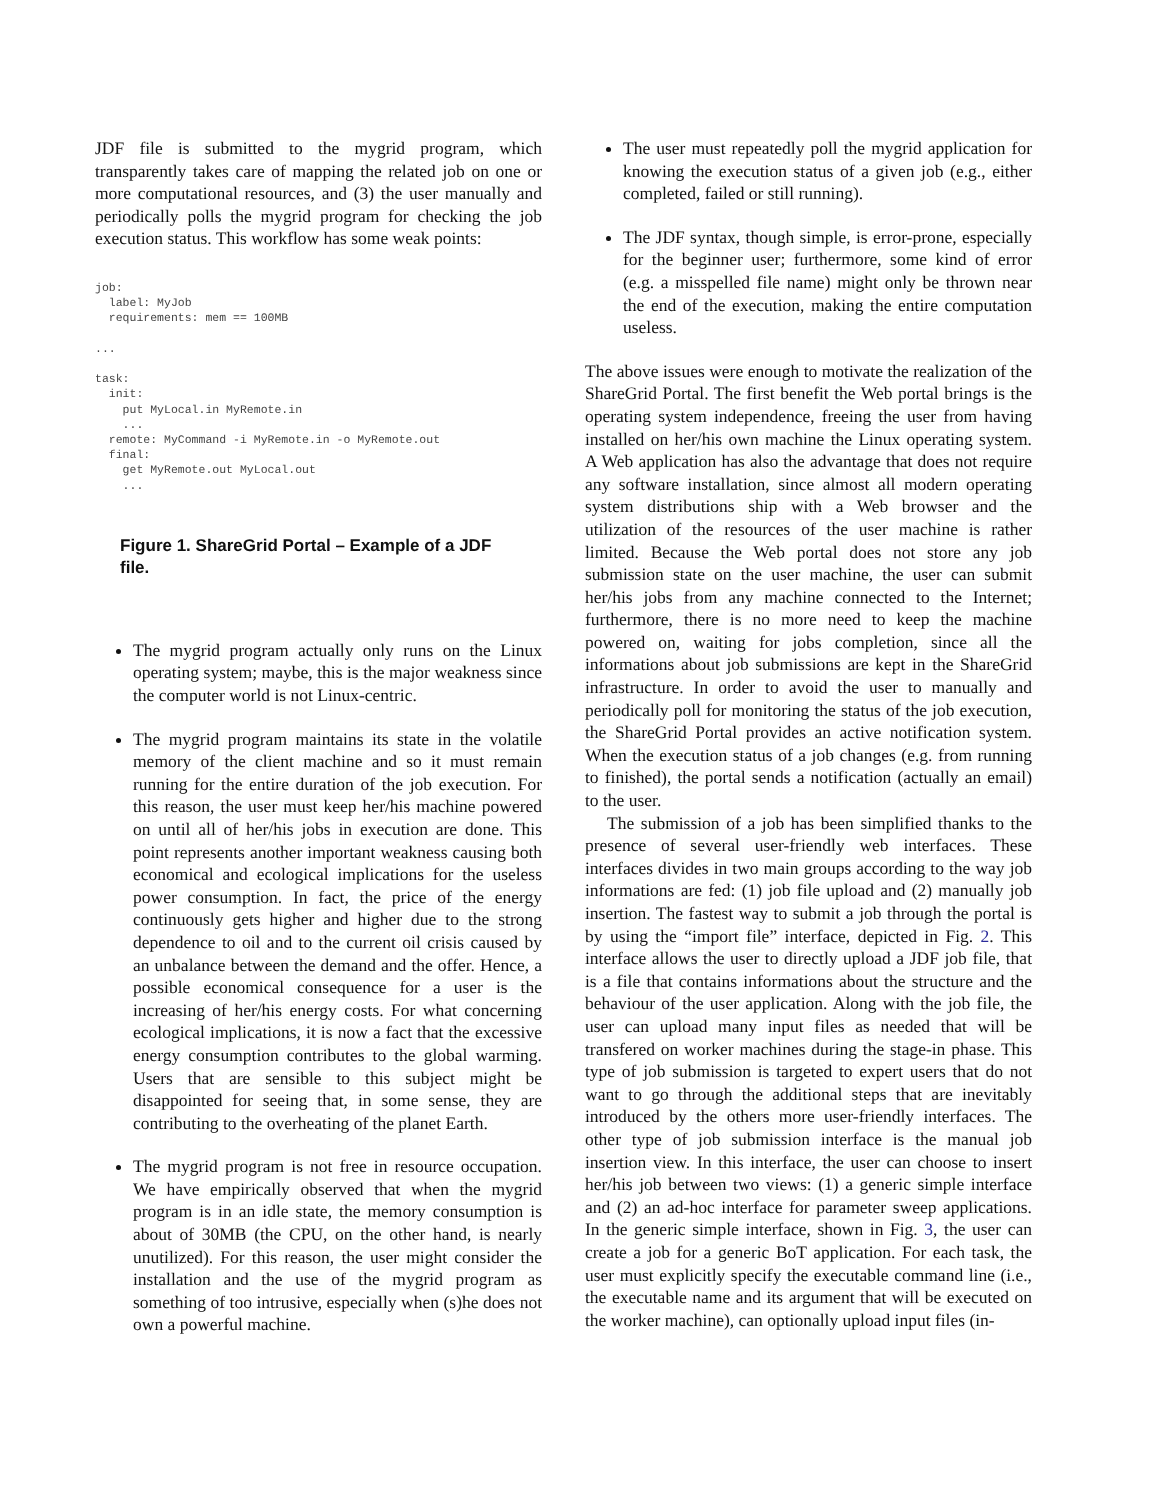JDF file is submitted to the mygrid program, which transparently takes care of mapping the related job on one or more computational resources, and (3) the user manually and periodically polls the mygrid program for checking the job execution status. This workflow has some weak points:
job:
  label: MyJob
  requirements: mem == 100MB

...

task:
  init:
    put MyLocal.in MyRemote.in
    ...
  remote: MyCommand -i MyRemote.in -o MyRemote.out
  final:
    get MyRemote.out MyLocal.out
    ...
Figure 1. ShareGrid Portal – Example of a JDF file.
The mygrid program actually only runs on the Linux operating system; maybe, this is the major weakness since the computer world is not Linux-centric.
The mygrid program maintains its state in the volatile memory of the client machine and so it must remain running for the entire duration of the job execution. For this reason, the user must keep her/his machine powered on until all of her/his jobs in execution are done. This point represents another important weakness causing both economical and ecological implications for the useless power consumption. In fact, the price of the energy continuously gets higher and higher due to the strong dependence to oil and to the current oil crisis caused by an unbalance between the demand and the offer. Hence, a possible economical consequence for a user is the increasing of her/his energy costs. For what concerning ecological implications, it is now a fact that the excessive energy consumption contributes to the global warming. Users that are sensible to this subject might be disappointed for seeing that, in some sense, they are contributing to the overheating of the planet Earth.
The mygrid program is not free in resource occupation. We have empirically observed that when the mygrid program is in an idle state, the memory consumption is about of 30MB (the CPU, on the other hand, is nearly unutilized). For this reason, the user might consider the installation and the use of the mygrid program as something of too intrusive, especially when (s)he does not own a powerful machine.
The user must repeatedly poll the mygrid application for knowing the execution status of a given job (e.g., either completed, failed or still running).
The JDF syntax, though simple, is error-prone, especially for the beginner user; furthermore, some kind of error (e.g. a misspelled file name) might only be thrown near the end of the execution, making the entire computation useless.
The above issues were enough to motivate the realization of the ShareGrid Portal. The first benefit the Web portal brings is the operating system independence, freeing the user from having installed on her/his own machine the Linux operating system. A Web application has also the advantage that does not require any software installation, since almost all modern operating system distributions ship with a Web browser and the utilization of the resources of the user machine is rather limited. Because the Web portal does not store any job submission state on the user machine, the user can submit her/his jobs from any machine connected to the Internet; furthermore, there is no more need to keep the machine powered on, waiting for jobs completion, since all the informations about job submissions are kept in the ShareGrid infrastructure. In order to avoid the user to manually and periodically poll for monitoring the status of the job execution, the ShareGrid Portal provides an active notification system. When the execution status of a job changes (e.g. from running to finished), the portal sends a notification (actually an email) to the user.
The submission of a job has been simplified thanks to the presence of several user-friendly web interfaces. These interfaces divides in two main groups according to the way job informations are fed: (1) job file upload and (2) manually job insertion. The fastest way to submit a job through the portal is by using the “import file” interface, depicted in Fig. 2. This interface allows the user to directly upload a JDF job file, that is a file that contains informations about the structure and the behaviour of the user application. Along with the job file, the user can upload many input files as needed that will be transfered on worker machines during the stage-in phase. This type of job submission is targeted to expert users that do not want to go through the additional steps that are inevitably introduced by the others more user-friendly interfaces. The other type of job submission interface is the manual job insertion view. In this interface, the user can choose to insert her/his job between two views: (1) a generic simple interface and (2) an ad-hoc interface for parameter sweep applications. In the generic simple interface, shown in Fig. 3, the user can create a job for a generic BoT application. For each task, the user must explicitly specify the executable command line (i.e., the executable name and its argument that will be executed on the worker machine), can optionally upload input files (in-